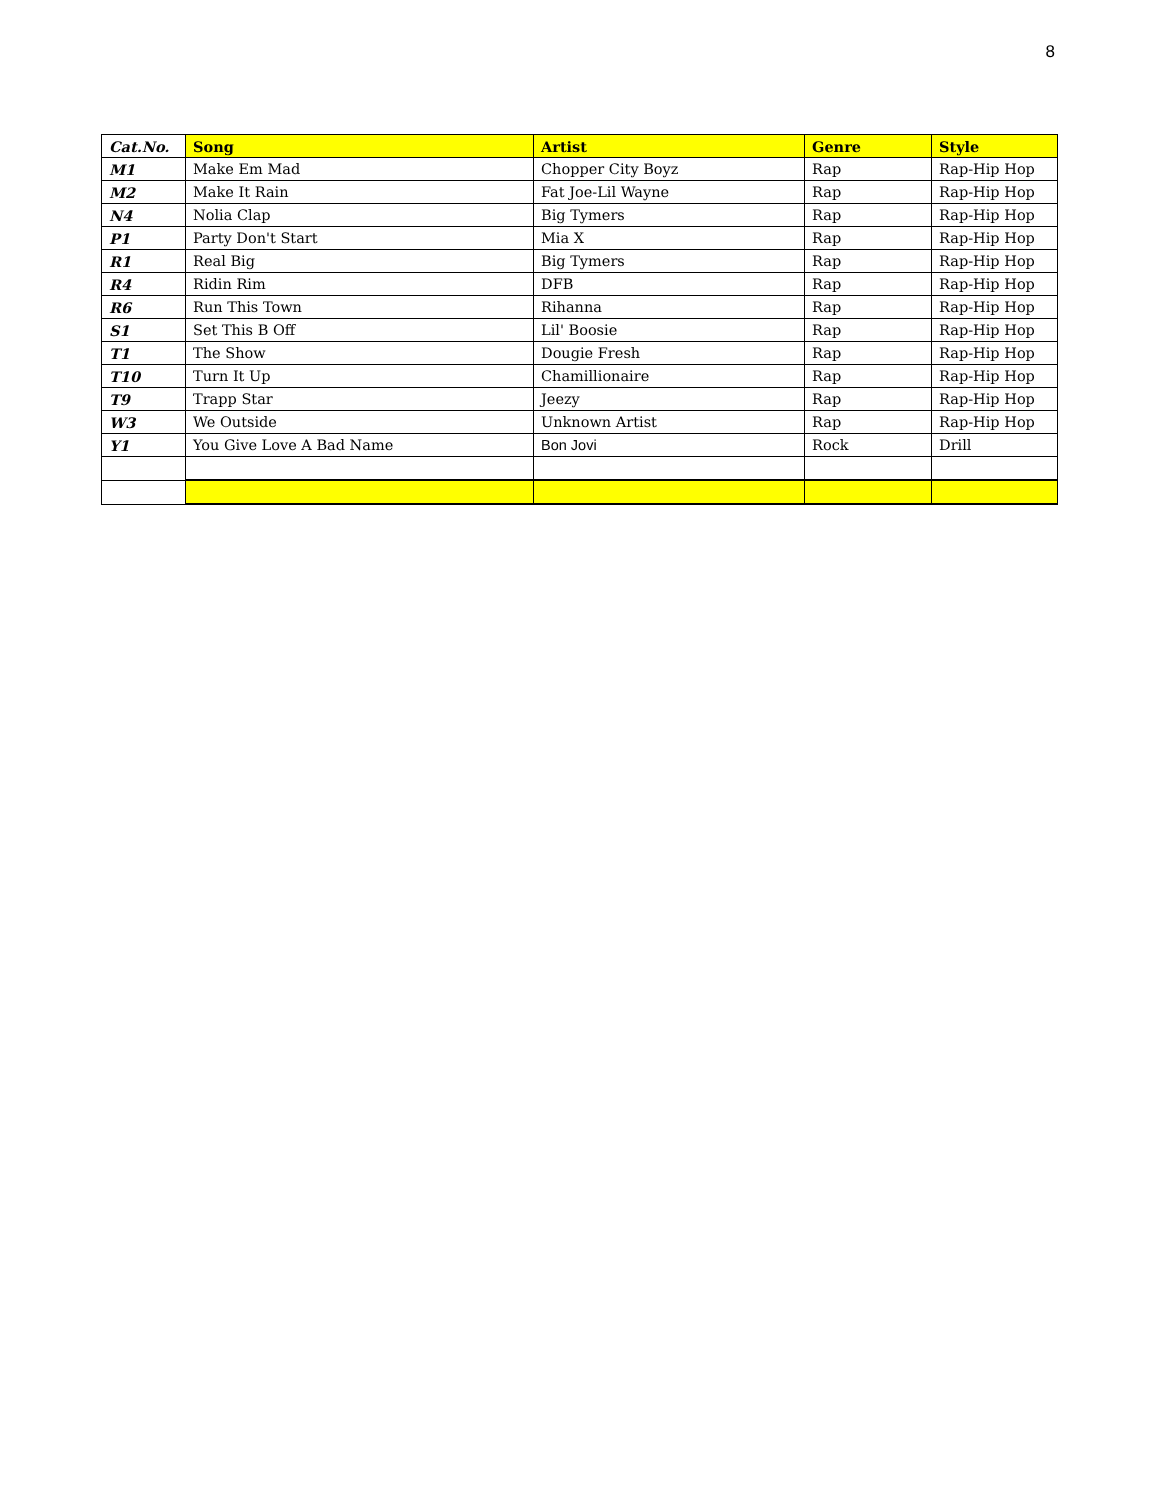8
| Cat.No. | Song | Artist | Genre | Style |
| --- | --- | --- | --- | --- |
| M1 | Make Em Mad | Chopper City Boyz | Rap | Rap-Hip Hop |
| M2 | Make It Rain | Fat Joe-Lil Wayne | Rap | Rap-Hip Hop |
| N4 | Nolia Clap | Big Tymers | Rap | Rap-Hip Hop |
| P1 | Party Don't Start | Mia X | Rap | Rap-Hip Hop |
| R1 | Real Big | Big Tymers | Rap | Rap-Hip Hop |
| R4 | Ridin Rim | DFB | Rap | Rap-Hip Hop |
| R6 | Run This Town | Rihanna | Rap | Rap-Hip Hop |
| S1 | Set This B Off | Lil' Boosie | Rap | Rap-Hip Hop |
| T1 | The Show | Dougie Fresh | Rap | Rap-Hip Hop |
| T10 | Turn It Up | Chamillionaire | Rap | Rap-Hip Hop |
| T9 | Trapp Star | Jeezy | Rap | Rap-Hip Hop |
| W3 | We Outside | Unknown Artist | Rap | Rap-Hip Hop |
| Y1 | You Give Love A Bad Name | Bon Jovi | Rock | Drill |